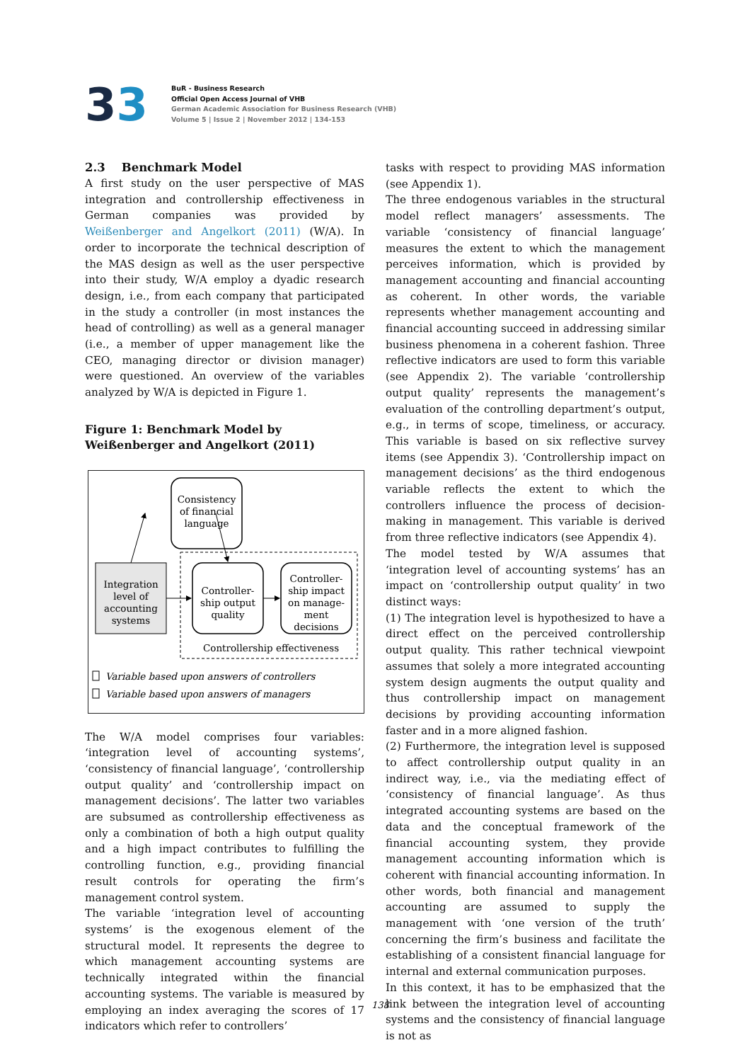33
BuR - Business Research
Official Open Access Journal of VHB
German Academic Association for Business Research (VHB)
Volume 5 | Issue 2 | November 2012 | 134-153
2.3 Benchmark Model
A first study on the user perspective of MAS integration and controllership effectiveness in German companies was provided by Weißenberger and Angelkort (2011) (W/A). In order to incorporate the technical description of the MAS design as well as the user perspective into their study, W/A employ a dyadic research design, i.e., from each company that participated in the study a controller (in most instances the head of controlling) as well as a general manager (i.e., a member of upper management like the CEO, managing director or division manager) were questioned. An overview of the variables analyzed by W/A is depicted in Figure 1.
Figure 1: Benchmark Model by
Weißenberger and Angelkort (2011)
Consistency
of financial
language
Integration
level of
accounting
systems
Controller-
ship output
quality
Controller-
ship impact
on manage-
ment
decisions
Controllership effectiveness
Variable based upon answers of controllers
Variable based upon answers of managers
The W/A model comprises four variables: ‘integration level of accounting systems’, ‘consistency of financial language’, ‘controllership output quality’ and ‘controllership impact on management decisions’. The latter two variables are subsumed as controllership effectiveness as only a combination of both a high output quality and a high impact contributes to fulfilling the controlling function, e.g., providing financial result controls for operating the firm’s management control system.
The variable ‘integration level of accounting systems’ is the exogenous element of the structural model. It represents the degree to which management accounting systems are technically integrated within the financial accounting systems. The variable is measured by employing an index averaging the scores of 17 indicators which refer to controllers’
tasks with respect to providing MAS information (see Appendix 1).
The three endogenous variables in the structural model reflect managers’ assessments. The variable ‘consistency of financial language’ measures the extent to which the management perceives information, which is provided by management accounting and financial accounting as coherent. In other words, the variable represents whether management accounting and financial accounting succeed in addressing similar business phenomena in a coherent fashion. Three reflective indicators are used to form this variable (see Appendix 2). The variable ‘controllership output quality’ represents the management’s evaluation of the controlling department’s output, e.g., in terms of scope, timeliness, or accuracy. This variable is based on six reflective survey items (see Appendix 3). ‘Controllership impact on management decisions’ as the third endogenous variable reflects the extent to which the controllers influence the process of decision-making in management. This variable is derived from three reflective indicators (see Appendix 4).
The model tested by W/A assumes that ‘integration level of accounting systems’ has an impact on ‘controllership output quality’ in two distinct ways:
(1) The integration level is hypothesized to have a direct effect on the perceived controllership output quality. This rather technical viewpoint assumes that solely a more integrated accounting system design augments the output quality and thus controllership impact on management decisions by providing accounting information faster and in a more aligned fashion.
(2) Furthermore, the integration level is supposed to affect controllership output quality in an indirect way, i.e., via the mediating effect of ‘consistency of financial language’. As thus integrated accounting systems are based on the data and the conceptual framework of the financial accounting system, they provide management accounting information which is coherent with financial accounting information. In other words, both financial and management accounting are assumed to supply the management with ‘one version of the truth’ concerning the firm’s business and facilitate the establishing of a consistent financial language for internal and external communication purposes.
In this context, it has to be emphasized that the link between the integration level of accounting systems and the consistency of financial language is not as
138